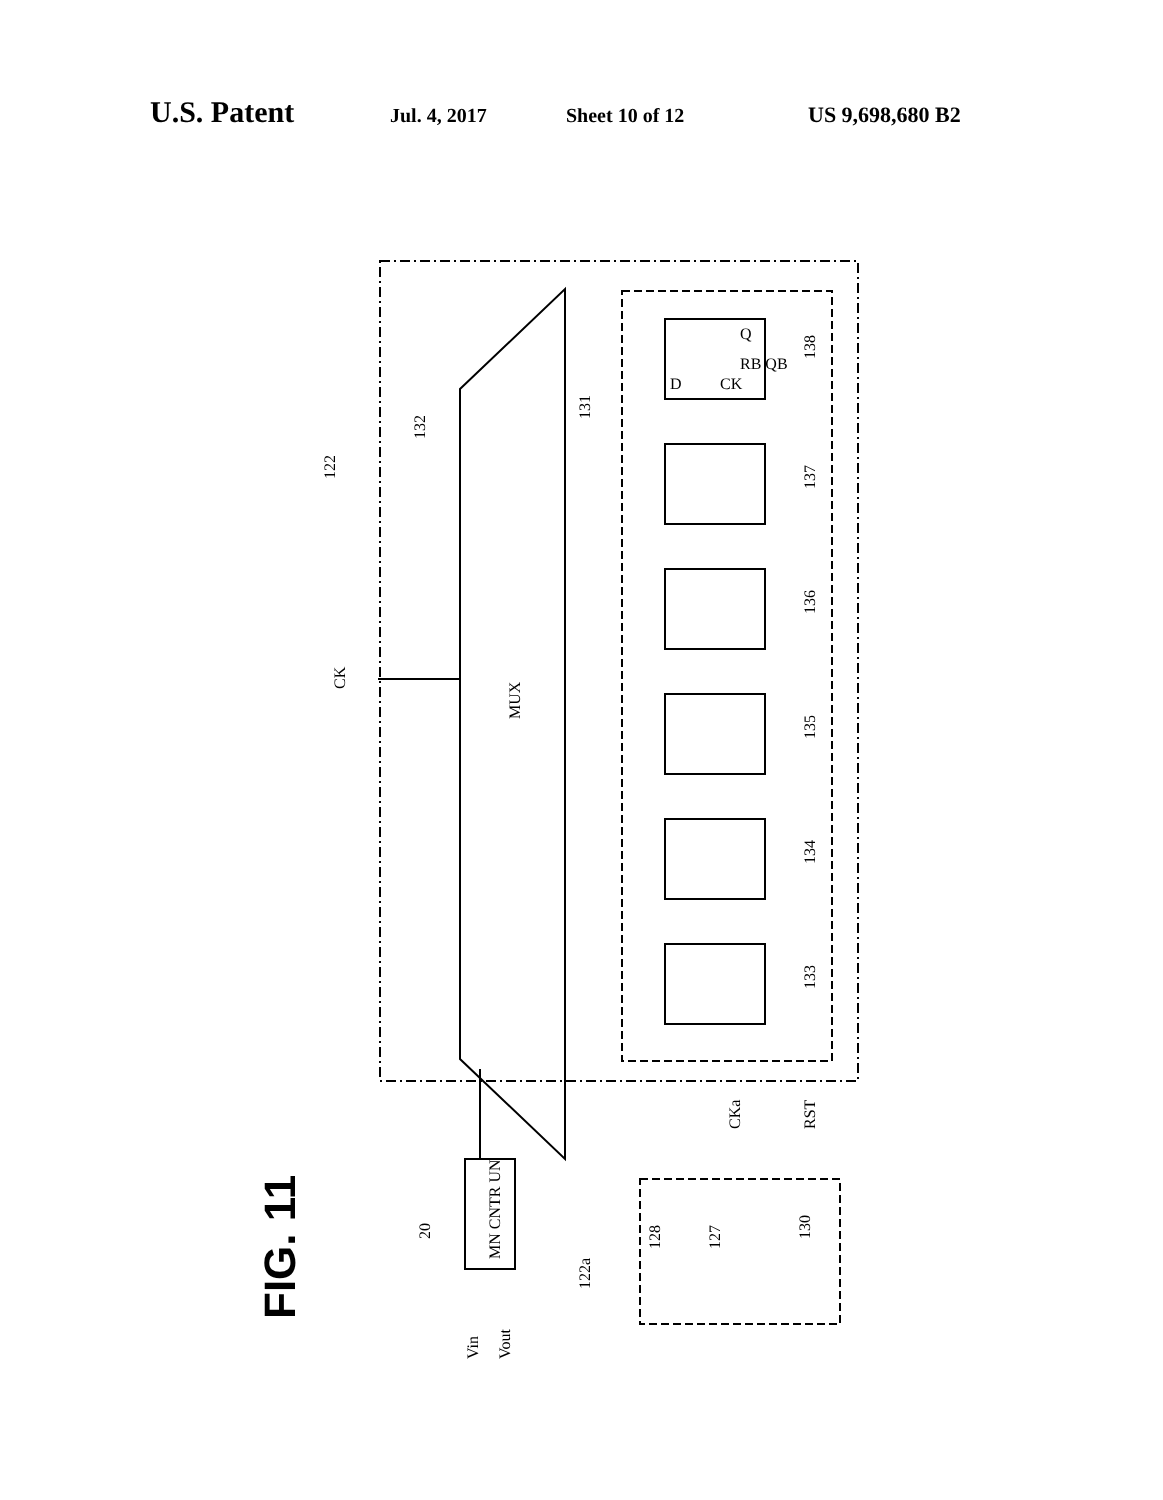U.S. Patent Jul. 4, 2017 Sheet 10 of 12 US 9,698,680 B2
D
Q
CK
RB QB
MUX
CK
122
131
132
138
137
136
135
134
133
CKa
RST
20
MN CNTR UN
122a
128
127
130
Vin
Vout
FIG. 11